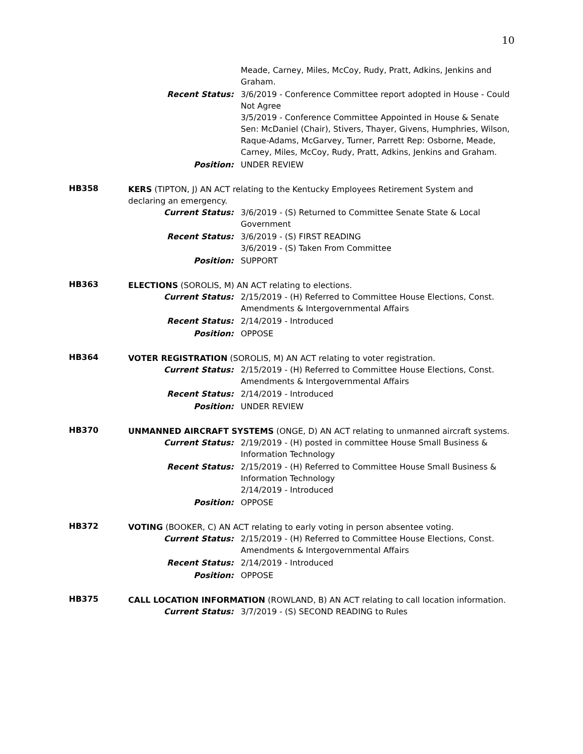10
Meade, Carney, Miles, McCoy, Rudy, Pratt, Adkins, Jenkins and Graham.
Recent Status: 3/6/2019 - Conference Committee report adopted in House - Could Not Agree
3/5/2019 - Conference Committee Appointed in House & Senate Sen: McDaniel (Chair), Stivers, Thayer, Givens, Humphries, Wilson, Raque-Adams, McGarvey, Turner, Parrett Rep: Osborne, Meade, Carney, Miles, McCoy, Rudy, Pratt, Adkins, Jenkins and Graham.
Position: UNDER REVIEW
HB358
KERS (TIPTON, J) AN ACT relating to the Kentucky Employees Retirement System and declaring an emergency.
Current Status: 3/6/2019 - (S) Returned to Committee Senate State & Local Government
Recent Status: 3/6/2019 - (S) FIRST READING
3/6/2019 - (S) Taken From Committee
Position: SUPPORT
HB363
ELECTIONS (SOROLIS, M) AN ACT relating to elections.
Current Status: 2/15/2019 - (H) Referred to Committee House Elections, Const. Amendments & Intergovernmental Affairs
Recent Status: 2/14/2019 - Introduced
Position: OPPOSE
HB364
VOTER REGISTRATION (SOROLIS, M) AN ACT relating to voter registration.
Current Status: 2/15/2019 - (H) Referred to Committee House Elections, Const. Amendments & Intergovernmental Affairs
Recent Status: 2/14/2019 - Introduced
Position: UNDER REVIEW
HB370
UNMANNED AIRCRAFT SYSTEMS (ONGE, D) AN ACT relating to unmanned aircraft systems.
Current Status: 2/19/2019 - (H) posted in committee House Small Business & Information Technology
Recent Status: 2/15/2019 - (H) Referred to Committee House Small Business & Information Technology
2/14/2019 - Introduced
Position: OPPOSE
HB372
VOTING (BOOKER, C) AN ACT relating to early voting in person absentee voting.
Current Status: 2/15/2019 - (H) Referred to Committee House Elections, Const. Amendments & Intergovernmental Affairs
Recent Status: 2/14/2019 - Introduced
Position: OPPOSE
HB375
CALL LOCATION INFORMATION (ROWLAND, B) AN ACT relating to call location information.
Current Status: 3/7/2019 - (S) SECOND READING to Rules